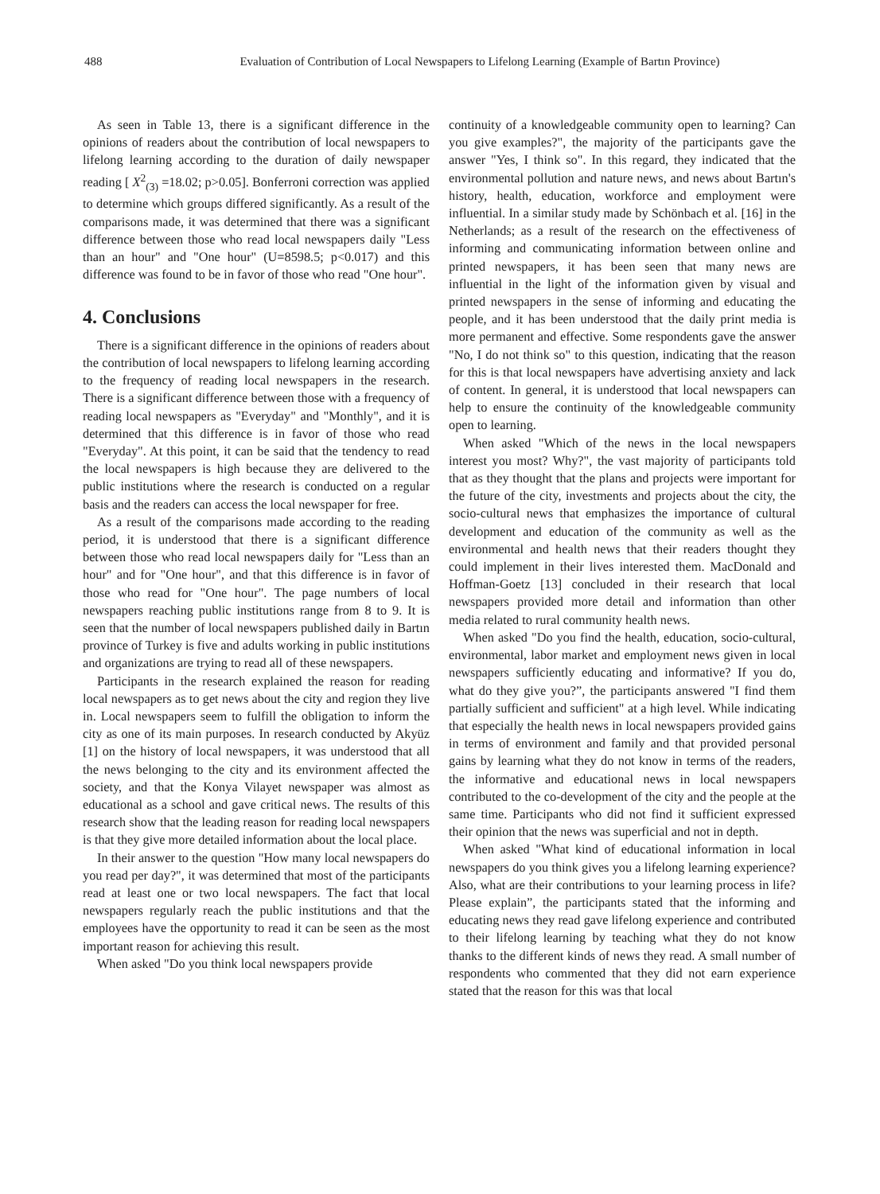488 Evaluation of Contribution of Local Newspapers to Lifelong Learning (Example of Bartın Province)
As seen in Table 13, there is a significant difference in the opinions of readers about the contribution of local newspapers to lifelong learning according to the duration of daily newspaper reading [ X<sup>2</sup><sub>(3)</sub> =18.02; p>0.05]. Bonferroni correction was applied to determine which groups differed significantly. As a result of the comparisons made, it was determined that there was a significant difference between those who read local newspapers daily "Less than an hour" and "One hour" (U=8598.5; p<0.017) and this difference was found to be in favor of those who read "One hour".
4. Conclusions
There is a significant difference in the opinions of readers about the contribution of local newspapers to lifelong learning according to the frequency of reading local newspapers in the research. There is a significant difference between those with a frequency of reading local newspapers as "Everyday" and "Monthly", and it is determined that this difference is in favor of those who read "Everyday". At this point, it can be said that the tendency to read the local newspapers is high because they are delivered to the public institutions where the research is conducted on a regular basis and the readers can access the local newspaper for free.
As a result of the comparisons made according to the reading period, it is understood that there is a significant difference between those who read local newspapers daily for "Less than an hour" and for "One hour", and that this difference is in favor of those who read for "One hour". The page numbers of local newspapers reaching public institutions range from 8 to 9. It is seen that the number of local newspapers published daily in Bartın province of Turkey is five and adults working in public institutions and organizations are trying to read all of these newspapers.
Participants in the research explained the reason for reading local newspapers as to get news about the city and region they live in. Local newspapers seem to fulfill the obligation to inform the city as one of its main purposes. In research conducted by Akyüz [1] on the history of local newspapers, it was understood that all the news belonging to the city and its environment affected the society, and that the Konya Vilayet newspaper was almost as educational as a school and gave critical news. The results of this research show that the leading reason for reading local newspapers is that they give more detailed information about the local place.
In their answer to the question "How many local newspapers do you read per day?", it was determined that most of the participants read at least one or two local newspapers. The fact that local newspapers regularly reach the public institutions and that the employees have the opportunity to read it can be seen as the most important reason for achieving this result.
When asked "Do you think local newspapers provide
continuity of a knowledgeable community open to learning? Can you give examples?", the majority of the participants gave the answer "Yes, I think so". In this regard, they indicated that the environmental pollution and nature news, and news about Bartın's history, health, education, workforce and employment were influential. In a similar study made by Schönbach et al. [16] in the Netherlands; as a result of the research on the effectiveness of informing and communicating information between online and printed newspapers, it has been seen that many news are influential in the light of the information given by visual and printed newspapers in the sense of informing and educating the people, and it has been understood that the daily print media is more permanent and effective. Some respondents gave the answer "No, I do not think so" to this question, indicating that the reason for this is that local newspapers have advertising anxiety and lack of content. In general, it is understood that local newspapers can help to ensure the continuity of the knowledgeable community open to learning.
When asked "Which of the news in the local newspapers interest you most? Why?", the vast majority of participants told that as they thought that the plans and projects were important for the future of the city, investments and projects about the city, the socio-cultural news that emphasizes the importance of cultural development and education of the community as well as the environmental and health news that their readers thought they could implement in their lives interested them. MacDonald and Hoffman-Goetz [13] concluded in their research that local newspapers provided more detail and information than other media related to rural community health news.
When asked "Do you find the health, education, socio-cultural, environmental, labor market and employment news given in local newspapers sufficiently educating and informative? If you do, what do they give you?”, the participants answered "I find them partially sufficient and sufficient" at a high level. While indicating that especially the health news in local newspapers provided gains in terms of environment and family and that provided personal gains by learning what they do not know in terms of the readers, the informative and educational news in local newspapers contributed to the co-development of the city and the people at the same time. Participants who did not find it sufficient expressed their opinion that the news was superficial and not in depth.
When asked "What kind of educational information in local newspapers do you think gives you a lifelong learning experience? Also, what are their contributions to your learning process in life? Please explain”, the participants stated that the informing and educating news they read gave lifelong experience and contributed to their lifelong learning by teaching what they do not know thanks to the different kinds of news they read. A small number of respondents who commented that they did not earn experience stated that the reason for this was that local